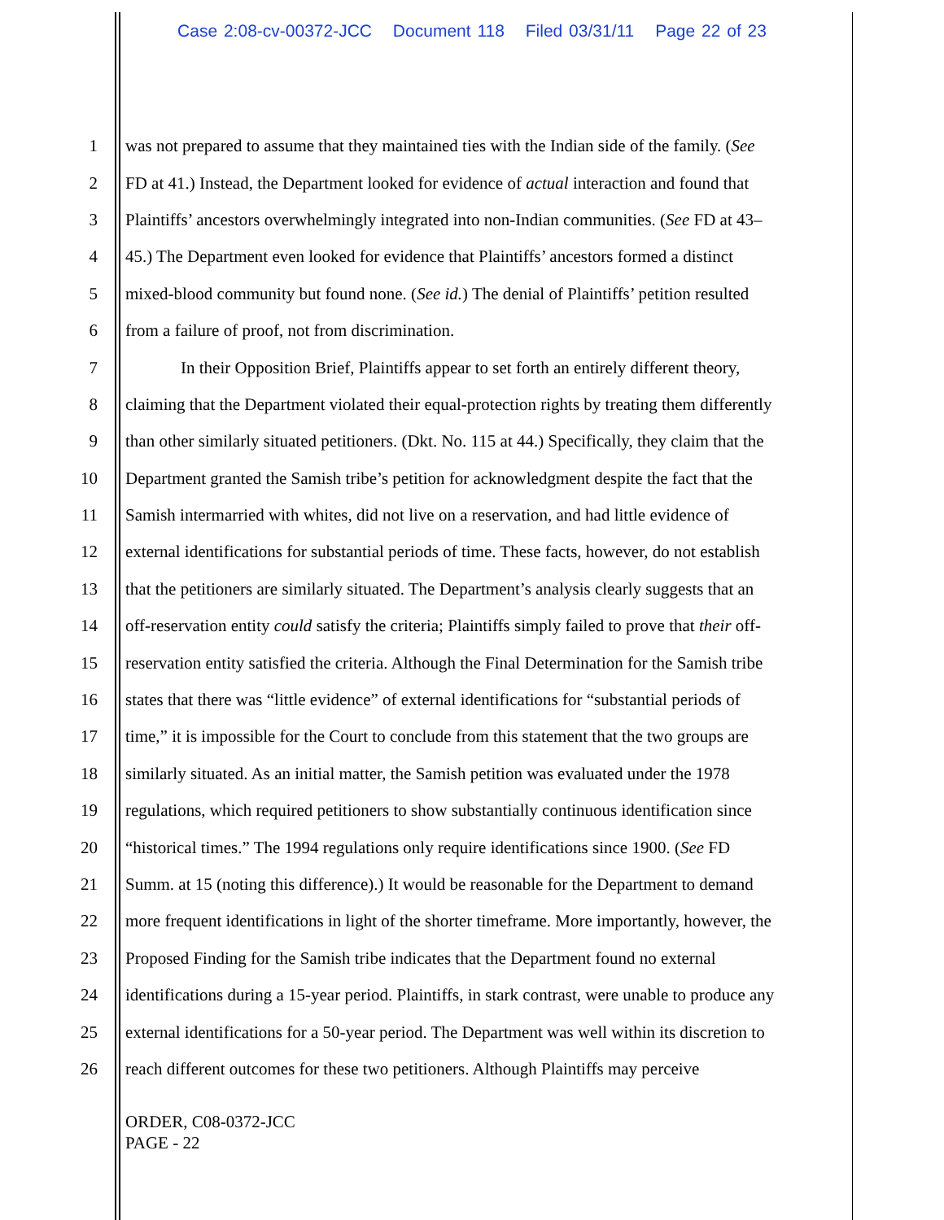Case 2:08-cv-00372-JCC Document 118 Filed 03/31/11 Page 22 of 23
1 was not prepared to assume that they maintained ties with the Indian side of the family. (See
2 FD at 41.) Instead, the Department looked for evidence of actual interaction and found that
3 Plaintiffs’ ancestors overwhelmingly integrated into non-Indian communities. (See FD at 43–
4 45.) The Department even looked for evidence that Plaintiffs’ ancestors formed a distinct
5 mixed-blood community but found none. (See id.) The denial of Plaintiffs’ petition resulted
6 from a failure of proof, not from discrimination.
7 In their Opposition Brief, Plaintiffs appear to set forth an entirely different theory,
8 claiming that the Department violated their equal-protection rights by treating them differently
9 than other similarly situated petitioners. (Dkt. No. 115 at 44.) Specifically, they claim that the
10 Department granted the Samish tribe’s petition for acknowledgment despite the fact that the
11 Samish intermarried with whites, did not live on a reservation, and had little evidence of
12 external identifications for substantial periods of time. These facts, however, do not establish
13 that the petitioners are similarly situated. The Department’s analysis clearly suggests that an
14 off-reservation entity could satisfy the criteria; Plaintiffs simply failed to prove that their off-
15 reservation entity satisfied the criteria. Although the Final Determination for the Samish tribe
16 states that there was “little evidence” of external identifications for “substantial periods of
17 time,” it is impossible for the Court to conclude from this statement that the two groups are
18 similarly situated. As an initial matter, the Samish petition was evaluated under the 1978
19 regulations, which required petitioners to show substantially continuous identification since
20 “historical times.” The 1994 regulations only require identifications since 1900. (See FD
21 Summ. at 15 (noting this difference).) It would be reasonable for the Department to demand
22 more frequent identifications in light of the shorter timeframe. More importantly, however, the
23 Proposed Finding for the Samish tribe indicates that the Department found no external
24 identifications during a 15-year period. Plaintiffs, in stark contrast, were unable to produce any
25 external identifications for a 50-year period. The Department was well within its discretion to
26 reach different outcomes for these two petitioners. Although Plaintiffs may perceive
ORDER, C08-0372-JCC
PAGE - 22